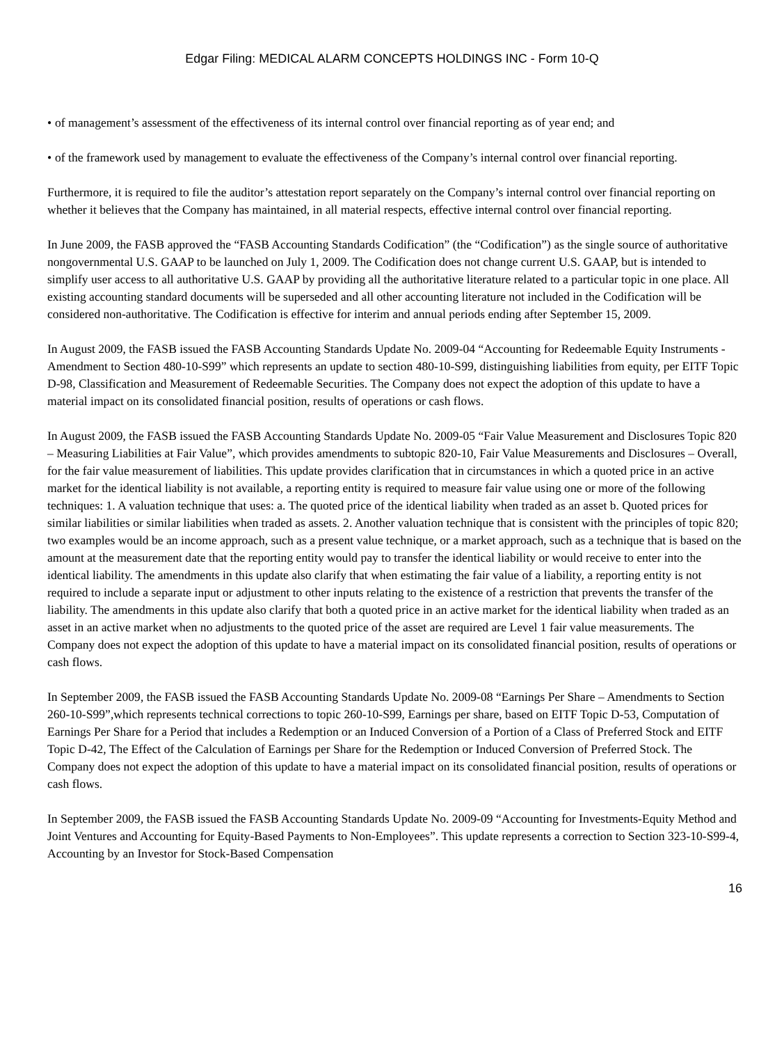Edgar Filing: MEDICAL ALARM CONCEPTS HOLDINGS INC - Form 10-Q
• of management’s assessment of the effectiveness of its internal control over financial reporting as of year end; and
• of the framework used by management to evaluate the effectiveness of the Company’s internal control over financial reporting.
Furthermore, it is required to file the auditor’s attestation report separately on the Company’s internal control over financial reporting on whether it believes that the Company has maintained, in all material respects, effective internal control over financial reporting.
In June 2009, the FASB approved the “FASB Accounting Standards Codification” (the “Codification”) as the single source of authoritative nongovernmental U.S. GAAP to be launched on July 1, 2009. The Codification does not change current U.S. GAAP, but is intended to simplify user access to all authoritative U.S. GAAP by providing all the authoritative literature related to a particular topic in one place. All existing accounting standard documents will be superseded and all other accounting literature not included in the Codification will be considered non-authoritative. The Codification is effective for interim and annual periods ending after September 15, 2009.
In August 2009, the FASB issued the FASB Accounting Standards Update No. 2009-04 “Accounting for Redeemable Equity Instruments - Amendment to Section 480-10-S99” which represents an update to section 480-10-S99, distinguishing liabilities from equity, per EITF Topic D-98, Classification and Measurement of Redeemable Securities. The Company does not expect the adoption of this update to have a material impact on its consolidated financial position, results of operations or cash flows.
In August 2009, the FASB issued the FASB Accounting Standards Update No. 2009-05 “Fair Value Measurement and Disclosures Topic 820 – Measuring Liabilities at Fair Value”, which provides amendments to subtopic 820-10, Fair Value Measurements and Disclosures – Overall, for the fair value measurement of liabilities. This update provides clarification that in circumstances in which a quoted price in an active market for the identical liability is not available, a reporting entity is required to measure fair value using one or more of the following techniques: 1. A valuation technique that uses: a. The quoted price of the identical liability when traded as an asset b. Quoted prices for similar liabilities or similar liabilities when traded as assets. 2. Another valuation technique that is consistent with the principles of topic 820; two examples would be an income approach, such as a present value technique, or a market approach, such as a technique that is based on the amount at the measurement date that the reporting entity would pay to transfer the identical liability or would receive to enter into the identical liability. The amendments in this update also clarify that when estimating the fair value of a liability, a reporting entity is not required to include a separate input or adjustment to other inputs relating to the existence of a restriction that prevents the transfer of the liability. The amendments in this update also clarify that both a quoted price in an active market for the identical liability when traded as an asset in an active market when no adjustments to the quoted price of the asset are required are Level 1 fair value measurements. The Company does not expect the adoption of this update to have a material impact on its consolidated financial position, results of operations or cash flows.
In September 2009, the FASB issued the FASB Accounting Standards Update No. 2009-08 “Earnings Per Share – Amendments to Section 260-10-S99”,which represents technical corrections to topic 260-10-S99, Earnings per share, based on EITF Topic D-53, Computation of Earnings Per Share for a Period that includes a Redemption or an Induced Conversion of a Portion of a Class of Preferred Stock and EITF Topic D-42, The Effect of the Calculation of Earnings per Share for the Redemption or Induced Conversion of Preferred Stock. The Company does not expect the adoption of this update to have a material impact on its consolidated financial position, results of operations or cash flows.
In September 2009, the FASB issued the FASB Accounting Standards Update No. 2009-09 “Accounting for Investments-Equity Method and Joint Ventures and Accounting for Equity-Based Payments to Non-Employees”. This update represents a correction to Section 323-10-S99-4, Accounting by an Investor for Stock-Based Compensation
16